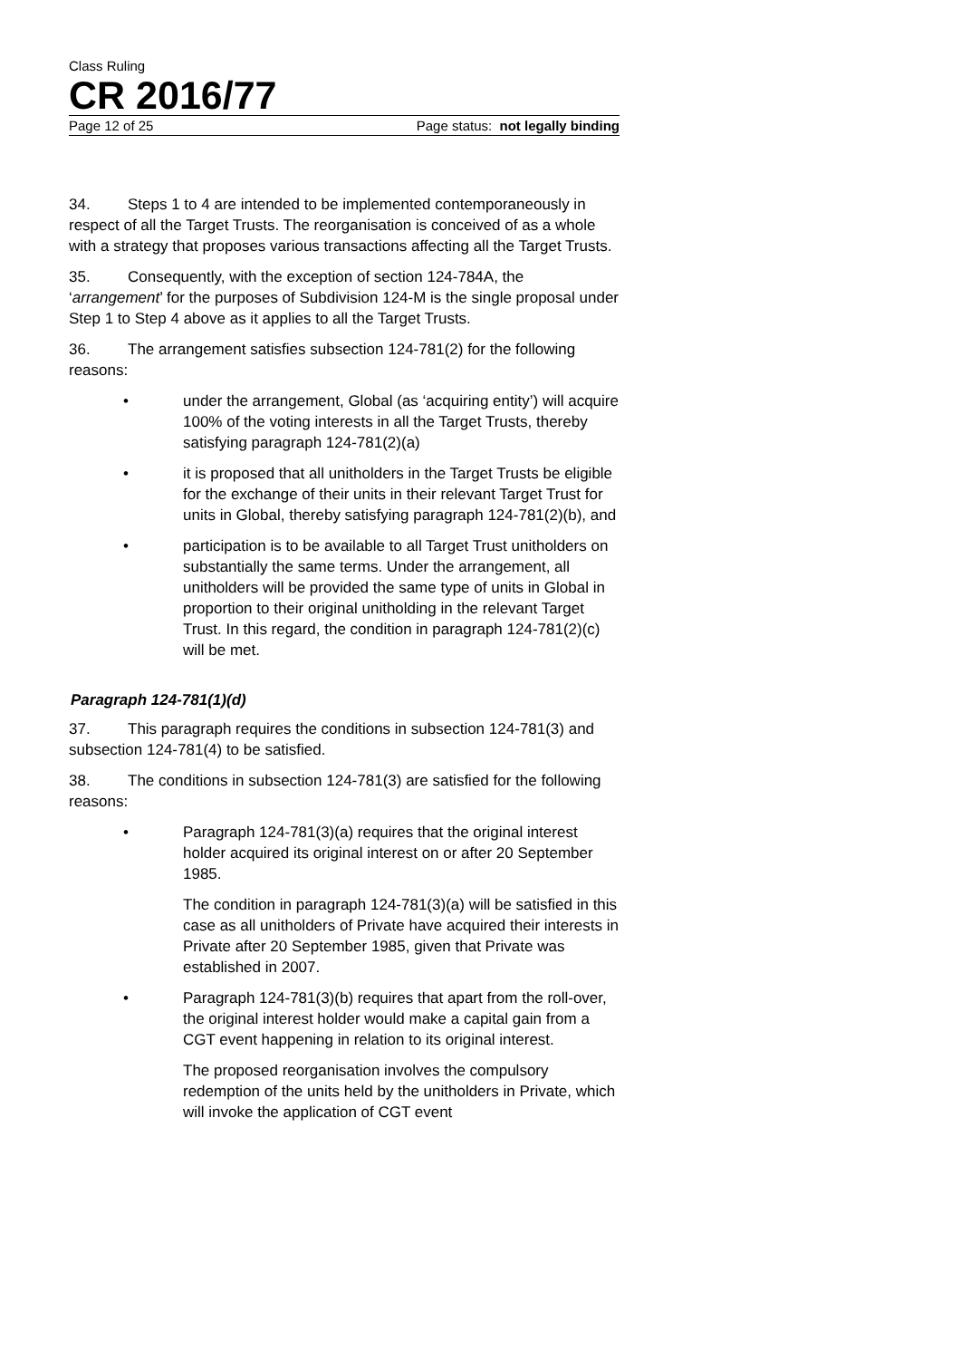Class Ruling
CR 2016/77
Page 12 of 25 Page status: not legally binding
34. Steps 1 to 4 are intended to be implemented contemporaneously in respect of all the Target Trusts. The reorganisation is conceived of as a whole with a strategy that proposes various transactions affecting all the Target Trusts.
35. Consequently, with the exception of section 124-784A, the ‘arrangement’ for the purposes of Subdivision 124-M is the single proposal under Step 1 to Step 4 above as it applies to all the Target Trusts.
36. The arrangement satisfies subsection 124-781(2) for the following reasons:
• under the arrangement, Global (as ‘acquiring entity’) will acquire 100% of the voting interests in all the Target Trusts, thereby satisfying paragraph 124-781(2)(a)
• it is proposed that all unitholders in the Target Trusts be eligible for the exchange of their units in their relevant Target Trust for units in Global, thereby satisfying paragraph 124-781(2)(b), and
• participation is to be available to all Target Trust unitholders on substantially the same terms. Under the arrangement, all unitholders will be provided the same type of units in Global in proportion to their original unitholding in the relevant Target Trust. In this regard, the condition in paragraph 124-781(2)(c) will be met.
Paragraph 124-781(1)(d)
37. This paragraph requires the conditions in subsection 124-781(3) and subsection 124-781(4) to be satisfied.
38. The conditions in subsection 124-781(3) are satisfied for the following reasons:
• Paragraph 124-781(3)(a) requires that the original interest holder acquired its original interest on or after 20 September 1985.
The condition in paragraph 124-781(3)(a) will be satisfied in this case as all unitholders of Private have acquired their interests in Private after 20 September 1985, given that Private was established in 2007.
• Paragraph 124-781(3)(b) requires that apart from the roll-over, the original interest holder would make a capital gain from a CGT event happening in relation to its original interest.
The proposed reorganisation involves the compulsory redemption of the units held by the unitholders in Private, which will invoke the application of CGT event